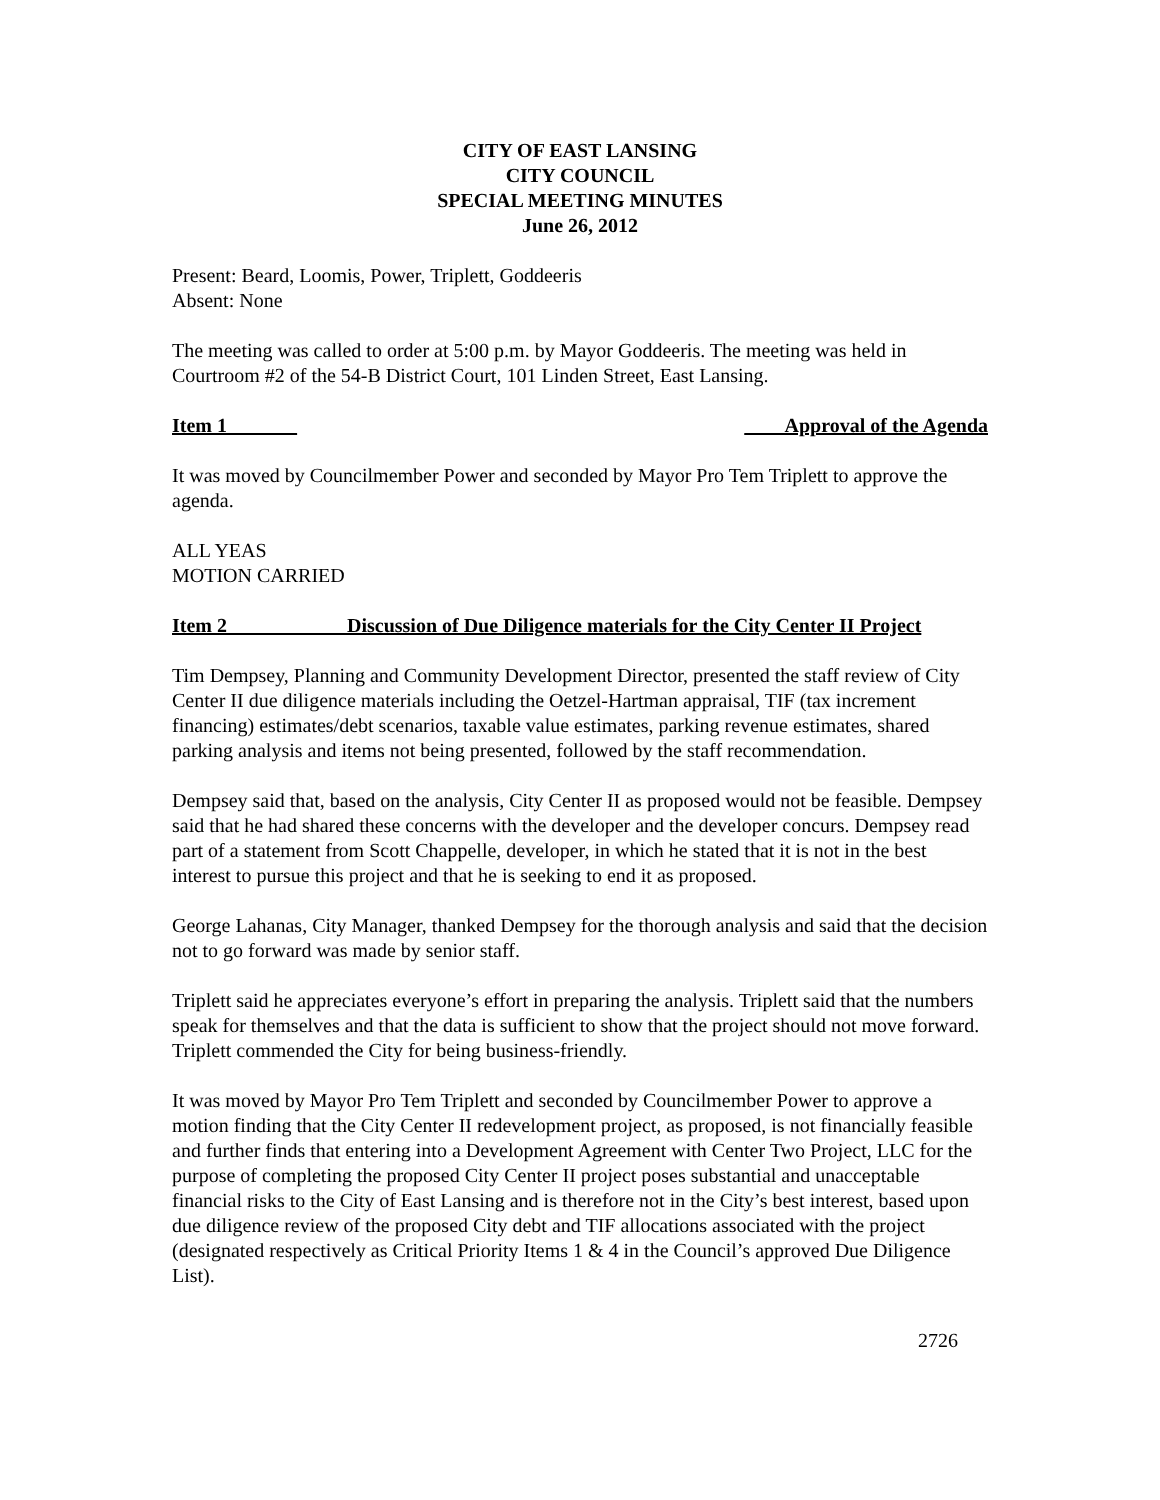CITY OF EAST LANSING
CITY COUNCIL
SPECIAL MEETING MINUTES
June 26, 2012
Present: Beard, Loomis, Power, Triplett, Goddeeris
Absent: None
The meeting was called to order at 5:00 p.m. by Mayor Goddeeris. The meeting was held in Courtroom #2 of the 54-B District Court, 101 Linden Street, East Lansing.
Item 1_______ ____Approval of the Agenda
It was moved by Councilmember Power and seconded by Mayor Pro Tem Triplett to approve the agenda.
ALL YEAS
MOTION CARRIED
Item 2____________Discussion of Due Diligence materials for the City Center II Project
Tim Dempsey, Planning and Community Development Director, presented the staff review of City Center II due diligence materials including the Oetzel-Hartman appraisal, TIF (tax increment financing) estimates/debt scenarios, taxable value estimates, parking revenue estimates, shared parking analysis and items not being presented, followed by the staff recommendation.
Dempsey said that, based on the analysis, City Center II as proposed would not be feasible. Dempsey said that he had shared these concerns with the developer and the developer concurs. Dempsey read part of a statement from Scott Chappelle, developer, in which he stated that it is not in the best interest to pursue this project and that he is seeking to end it as proposed.
George Lahanas, City Manager, thanked Dempsey for the thorough analysis and said that the decision not to go forward was made by senior staff.
Triplett said he appreciates everyone’s effort in preparing the analysis. Triplett said that the numbers speak for themselves and that the data is sufficient to show that the project should not move forward. Triplett commended the City for being business-friendly.
It was moved by Mayor Pro Tem Triplett and seconded by Councilmember Power to approve a motion finding that the City Center II redevelopment project, as proposed, is not financially feasible and further finds that entering into a Development Agreement with Center Two Project, LLC for the purpose of completing the proposed City Center II project poses substantial and unacceptable financial risks to the City of East Lansing and is therefore not in the City’s best interest, based upon due diligence review of the proposed City debt and TIF allocations associated with the project (designated respectively as Critical Priority Items 1 & 4 in the Council’s approved Due Diligence List).
2726